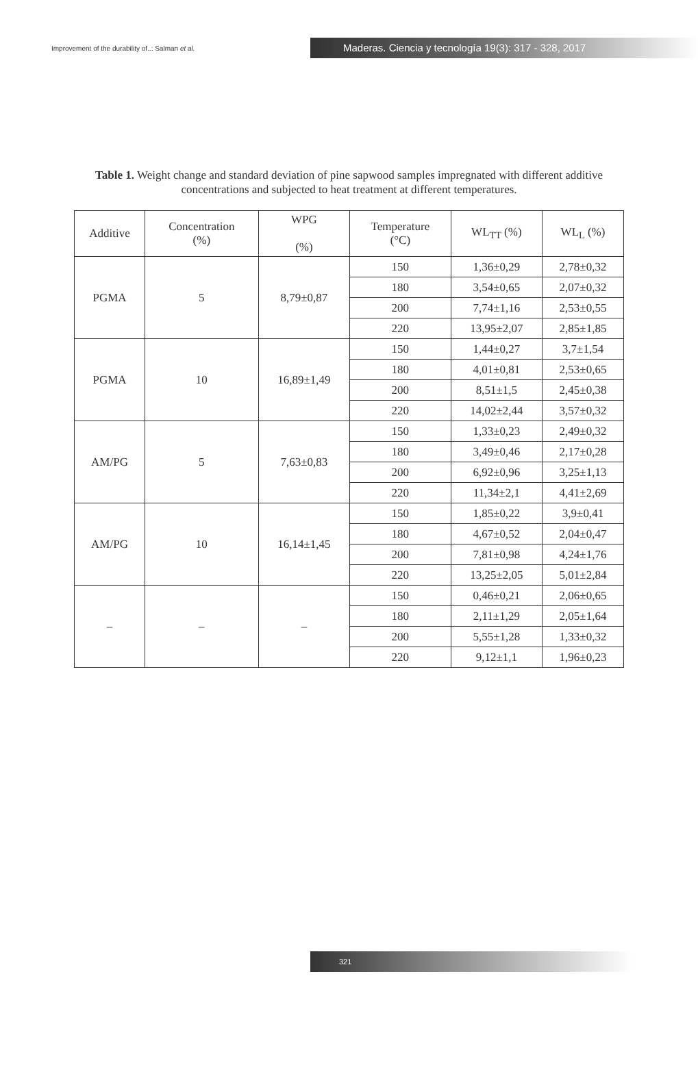Improvement of the durability of..: Salman et al.
Maderas. Ciencia y tecnología 19(3): 317 - 328, 2017
Table 1. Weight change and standard deviation of pine sapwood samples impregnated with different additive concentrations and subjected to heat treatment at different temperatures.
| Additive | Concentration (%) | WPG (%) | Temperature (°C) | WL<sub>TT</sub> (%) | WL<sub>L</sub> (%) |
| --- | --- | --- | --- | --- | --- |
| PGMA | 5 | 8,79±0,87 | 150 | 1,36±0,29 | 2,78±0,32 |
| | | | 180 | 3,54±0,65 | 2,07±0,32 |
| | | | 200 | 7,74±1,16 | 2,53±0,55 |
| | | | 220 | 13,95±2,07 | 2,85±1,85 |
| PGMA | 10 | 16,89±1,49 | 150 | 1,44±0,27 | 3,7±1,54 |
| | | | 180 | 4,01±0,81 | 2,53±0,65 |
| | | | 200 | 8,51±1,5 | 2,45±0,38 |
| | | | 220 | 14,02±2,44 | 3,57±0,32 |
| AM/PG | 5 | 7,63±0,83 | 150 | 1,33±0,23 | 2,49±0,32 |
| | | | 180 | 3,49±0,46 | 2,17±0,28 |
| | | | 200 | 6,92±0,96 | 3,25±1,13 |
| | | | 220 | 11,34±2,1 | 4,41±2,69 |
| AM/PG | 10 | 16,14±1,45 | 150 | 1,85±0,22 | 3,9±0,41 |
| | | | 180 | 4,67±0,52 | 2,04±0,47 |
| | | | 200 | 7,81±0,98 | 4,24±1,76 |
| | | | 220 | 13,25±2,05 | 5,01±2,84 |
| – | – | – | 150 | 0,46±0,21 | 2,06±0,65 |
| | | | 180 | 2,11±1,29 | 2,05±1,64 |
| | | | 200 | 5,55±1,28 | 1,33±0,32 |
| | | | 220 | 9,12±1,1 | 1,96±0,23 |
321